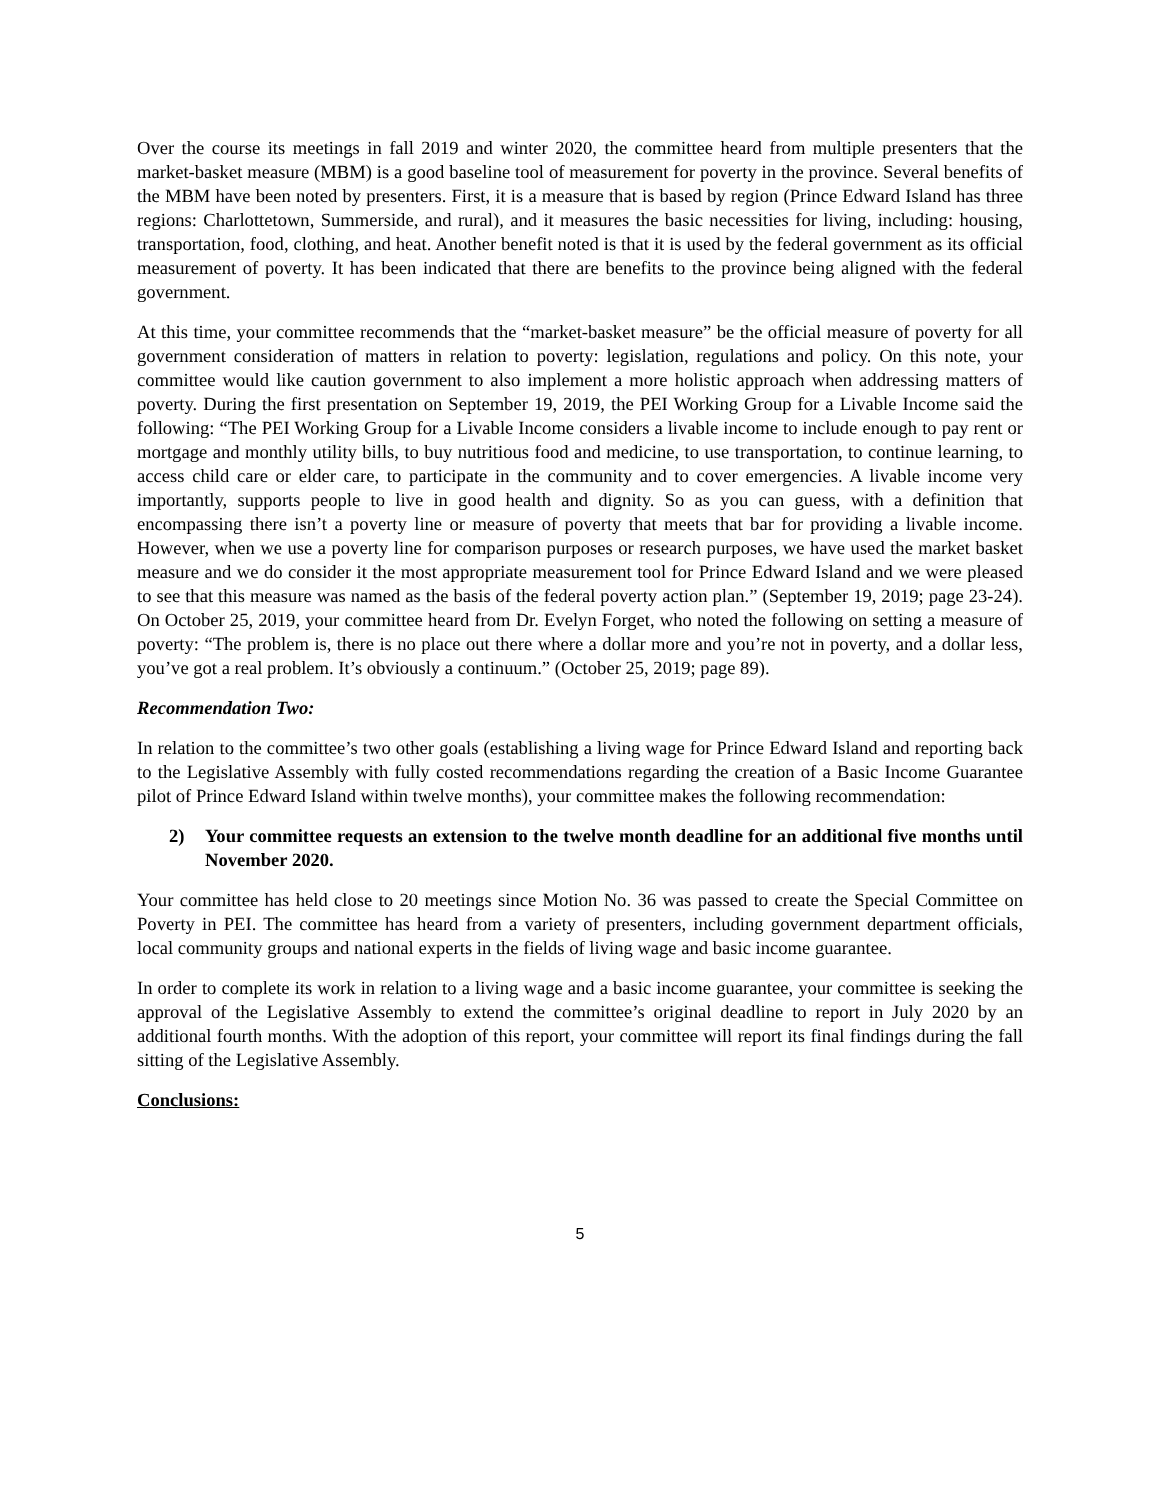Over the course its meetings in fall 2019 and winter 2020, the committee heard from multiple presenters that the market-basket measure (MBM) is a good baseline tool of measurement for poverty in the province. Several benefits of the MBM have been noted by presenters. First, it is a measure that is based by region (Prince Edward Island has three regions: Charlottetown, Summerside, and rural), and it measures the basic necessities for living, including: housing, transportation, food, clothing, and heat. Another benefit noted is that it is used by the federal government as its official measurement of poverty. It has been indicated that there are benefits to the province being aligned with the federal government.
At this time, your committee recommends that the “market-basket measure” be the official measure of poverty for all government consideration of matters in relation to poverty: legislation, regulations and policy. On this note, your committee would like caution government to also implement a more holistic approach when addressing matters of poverty. During the first presentation on September 19, 2019, the PEI Working Group for a Livable Income said the following: “The PEI Working Group for a Livable Income considers a livable income to include enough to pay rent or mortgage and monthly utility bills, to buy nutritious food and medicine, to use transportation, to continue learning, to access child care or elder care, to participate in the community and to cover emergencies. A livable income very importantly, supports people to live in good health and dignity. So as you can guess, with a definition that encompassing there isn’t a poverty line or measure of poverty that meets that bar for providing a livable income. However, when we use a poverty line for comparison purposes or research purposes, we have used the market basket measure and we do consider it the most appropriate measurement tool for Prince Edward Island and we were pleased to see that this measure was named as the basis of the federal poverty action plan.” (September 19, 2019; page 23-24). On October 25, 2019, your committee heard from Dr. Evelyn Forget, who noted the following on setting a measure of poverty: “The problem is, there is no place out there where a dollar more and you’re not in poverty, and a dollar less, you’ve got a real problem. It’s obviously a continuum.” (October 25, 2019; page 89).
Recommendation Two:
In relation to the committee’s two other goals (establishing a living wage for Prince Edward Island and reporting back to the Legislative Assembly with fully costed recommendations regarding the creation of a Basic Income Guarantee pilot of Prince Edward Island within twelve months), your committee makes the following recommendation:
2) Your committee requests an extension to the twelve month deadline for an additional five months until November 2020.
Your committee has held close to 20 meetings since Motion No. 36 was passed to create the Special Committee on Poverty in PEI. The committee has heard from a variety of presenters, including government department officials, local community groups and national experts in the fields of living wage and basic income guarantee.
In order to complete its work in relation to a living wage and a basic income guarantee, your committee is seeking the approval of the Legislative Assembly to extend the committee’s original deadline to report in July 2020 by an additional fourth months. With the adoption of this report, your committee will report its final findings during the fall sitting of the Legislative Assembly.
Conclusions:
5